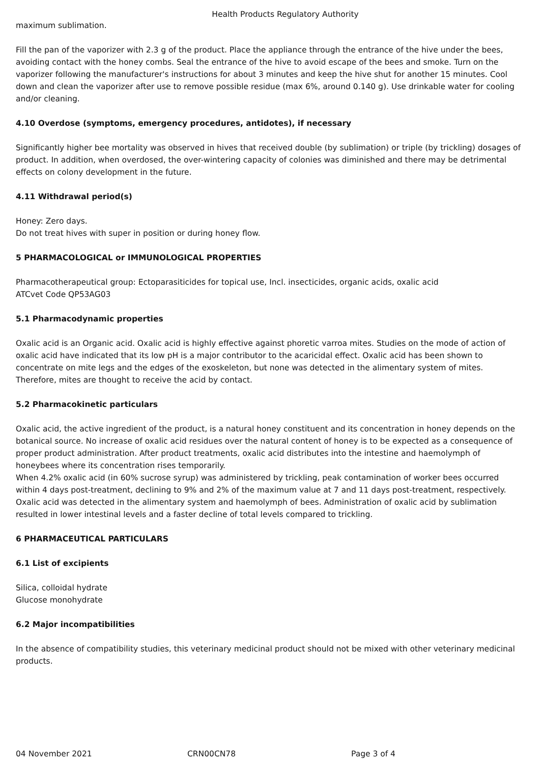Health Products Regulatory Authority
maximum sublimation.
Fill the pan of the vaporizer with 2.3 g of the product. Place the appliance through the entrance of the hive under the bees, avoiding contact with the honey combs. Seal the entrance of the hive to avoid escape of the bees and smoke. Turn on the vaporizer following the manufacturer's instructions for about 3 minutes and keep the hive shut for another 15 minutes. Cool down and clean the vaporizer after use to remove possible residue (max 6%, around 0.140 g). Use drinkable water for cooling and/or cleaning.
4.10 Overdose (symptoms, emergency procedures, antidotes), if necessary
Significantly higher bee mortality was observed in hives that received double (by sublimation) or triple (by trickling) dosages of product. In addition, when overdosed, the over-wintering capacity of colonies was diminished and there may be detrimental effects on colony development in the future.
4.11 Withdrawal period(s)
Honey: Zero days.
Do not treat hives with super in position or during honey flow.
5 PHARMACOLOGICAL or IMMUNOLOGICAL PROPERTIES
Pharmacotherapeutical group: Ectoparasiticides for topical use, Incl. insecticides, organic acids, oxalic acid
ATCvet Code QP53AG03
5.1 Pharmacodynamic properties
Oxalic acid is an Organic acid. Oxalic acid is highly effective against phoretic varroa mites. Studies on the mode of action of oxalic acid have indicated that its low pH is a major contributor to the acaricidal effect. Oxalic acid has been shown to concentrate on mite legs and the edges of the exoskeleton, but none was detected in the alimentary system of mites. Therefore, mites are thought to receive the acid by contact.
5.2 Pharmacokinetic particulars
Oxalic acid, the active ingredient of the product, is a natural honey constituent and its concentration in honey depends on the botanical source. No increase of oxalic acid residues over the natural content of honey is to be expected as a consequence of proper product administration. After product treatments, oxalic acid distributes into the intestine and haemolymph of honeybees where its concentration rises temporarily.
When 4.2% oxalic acid (in 60% sucrose syrup) was administered by trickling, peak contamination of worker bees occurred within 4 days post-treatment, declining to 9% and 2% of the maximum value at 7 and 11 days post-treatment, respectively. Oxalic acid was detected in the alimentary system and haemolymph of bees. Administration of oxalic acid by sublimation resulted in lower intestinal levels and a faster decline of total levels compared to trickling.
6 PHARMACEUTICAL PARTICULARS
6.1 List of excipients
Silica, colloidal hydrate
Glucose monohydrate
6.2 Major incompatibilities
In the absence of compatibility studies, this veterinary medicinal product should not be mixed with other veterinary medicinal products.
04 November 2021 CRN00CN78 Page 3 of 4